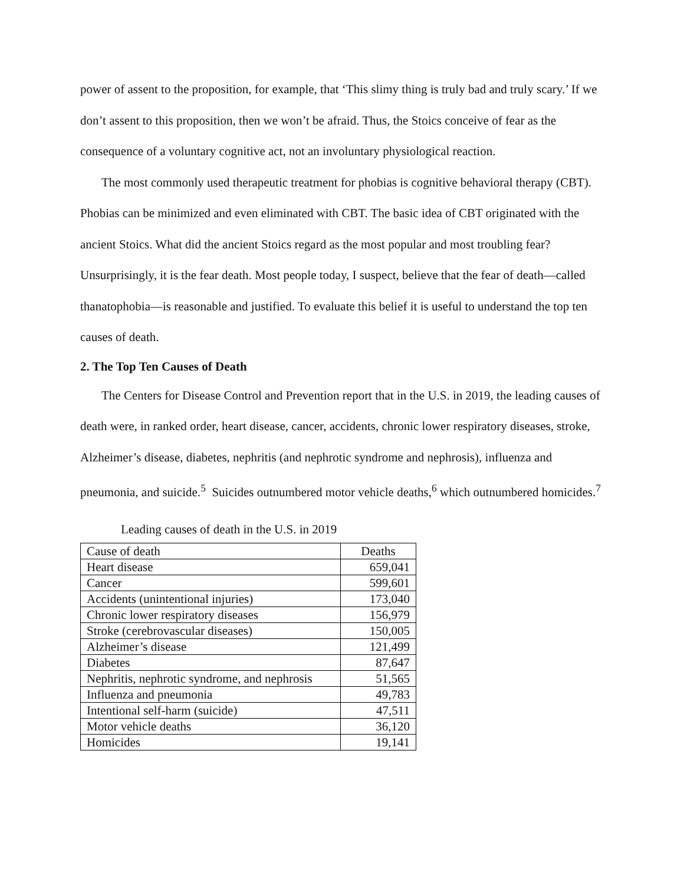power of assent to the proposition, for example, that ‘This slimy thing is truly bad and truly scary.’ If we don’t assent to this proposition, then we won’t be afraid. Thus, the Stoics conceive of fear as the consequence of a voluntary cognitive act, not an involuntary physiological reaction.
The most commonly used therapeutic treatment for phobias is cognitive behavioral therapy (CBT). Phobias can be minimized and even eliminated with CBT. The basic idea of CBT originated with the ancient Stoics. What did the ancient Stoics regard as the most popular and most troubling fear? Unsurprisingly, it is the fear death. Most people today, I suspect, believe that the fear of death—called thanatophobia—is reasonable and justified. To evaluate this belief it is useful to understand the top ten causes of death.
2. The Top Ten Causes of Death
The Centers for Disease Control and Prevention report that in the U.S. in 2019, the leading causes of death were, in ranked order, heart disease, cancer, accidents, chronic lower respiratory diseases, stroke, Alzheimer’s disease, diabetes, nephritis (and nephrotic syndrome and nephrosis), influenza and pneumonia, and suicide.<sup>5</sup> Suicides outnumbered motor vehicle deaths,<sup>6</sup> which outnumbered homicides.<sup>7</sup>
Leading causes of death in the U.S. in 2019
| Cause of death | Deaths |
| Heart disease | 659,041 |
| Cancer | 599,601 |
| Accidents (unintentional injuries) | 173,040 |
| Chronic lower respiratory diseases | 156,979 |
| Stroke (cerebrovascular diseases) | 150,005 |
| Alzheimer’s disease | 121,499 |
| Diabetes | 87,647 |
| Nephritis, nephrotic syndrome, and nephrosis | 51,565 |
| Influenza and pneumonia | 49,783 |
| Intentional self-harm (suicide) | 47,511 |
| Motor vehicle deaths | 36,120 |
| Homicides | 19,141 |